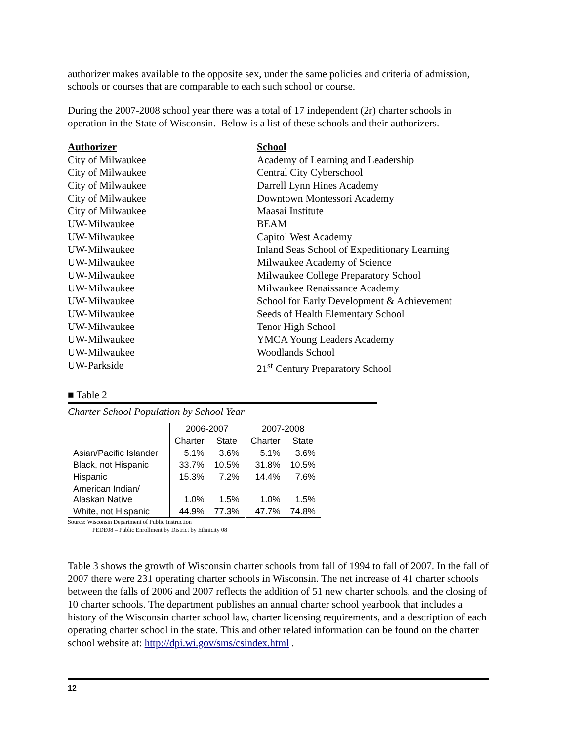authorizer makes available to the opposite sex, under the same policies and criteria of admission, schools or courses that are comparable to each such school or course.
During the 2007-2008 school year there was a total of 17 independent (2r) charter schools in operation in the State of Wisconsin. Below is a list of these schools and their authorizers.
Authorizer
School
City of Milwaukee
Academy of Learning and Leadership
City of Milwaukee
Central City Cyberschool
City of Milwaukee
Darrell Lynn Hines Academy
City of Milwaukee
Downtown Montessori Academy
City of Milwaukee
Maasai Institute
UW-Milwaukee
BEAM
UW-Milwaukee
Capitol West Academy
UW-Milwaukee
Inland Seas School of Expeditionary Learning
UW-Milwaukee
Milwaukee Academy of Science
UW-Milwaukee
Milwaukee College Preparatory School
UW-Milwaukee
Milwaukee Renaissance Academy
UW-Milwaukee
School for Early Development & Achievement
UW-Milwaukee
Seeds of Health Elementary School
UW-Milwaukee
Tenor High School
UW-Milwaukee
YMCA Young Leaders Academy
UW-Milwaukee
Woodlands School
UW-Parkside
21<sup>st</sup> Century Preparatory School
■ Table 2
Charter School Population by School Year
| | 2006-2007 | | 2007-2008 | |
| --- | --- | --- | --- | --- |
| | Charter | State | Charter | State |
| Asian/Pacific Islander | 5.1% | 3.6% | 5.1% | 3.6% |
| Black, not Hispanic | 33.7% | 10.5% | 31.8% | 10.5% |
| Hispanic | 15.3% | 7.2% | 14.4% | 7.6% |
| American Indian/ Alaskan Native | 1.0% | 1.5% | 1.0% | 1.5% |
| White, not Hispanic | 44.9% | 77.3% | 47.7% | 74.8% |
Source: Wisconsin Department of Public Instruction
PEDE08 – Public Enrollment by District by Ethnicity 08
Table 3 shows the growth of Wisconsin charter schools from fall of 1994 to fall of 2007. In the fall of 2007 there were 231 operating charter schools in Wisconsin. The net increase of 41 charter schools between the falls of 2006 and 2007 reflects the addition of 51 new charter schools, and the closing of 10 charter schools. The department publishes an annual charter school yearbook that includes a history of the Wisconsin charter school law, charter licensing requirements, and a description of each operating charter school in the state. This and other related information can be found on the charter school website at: http://dpi.wi.gov/sms/csindex.html .
12